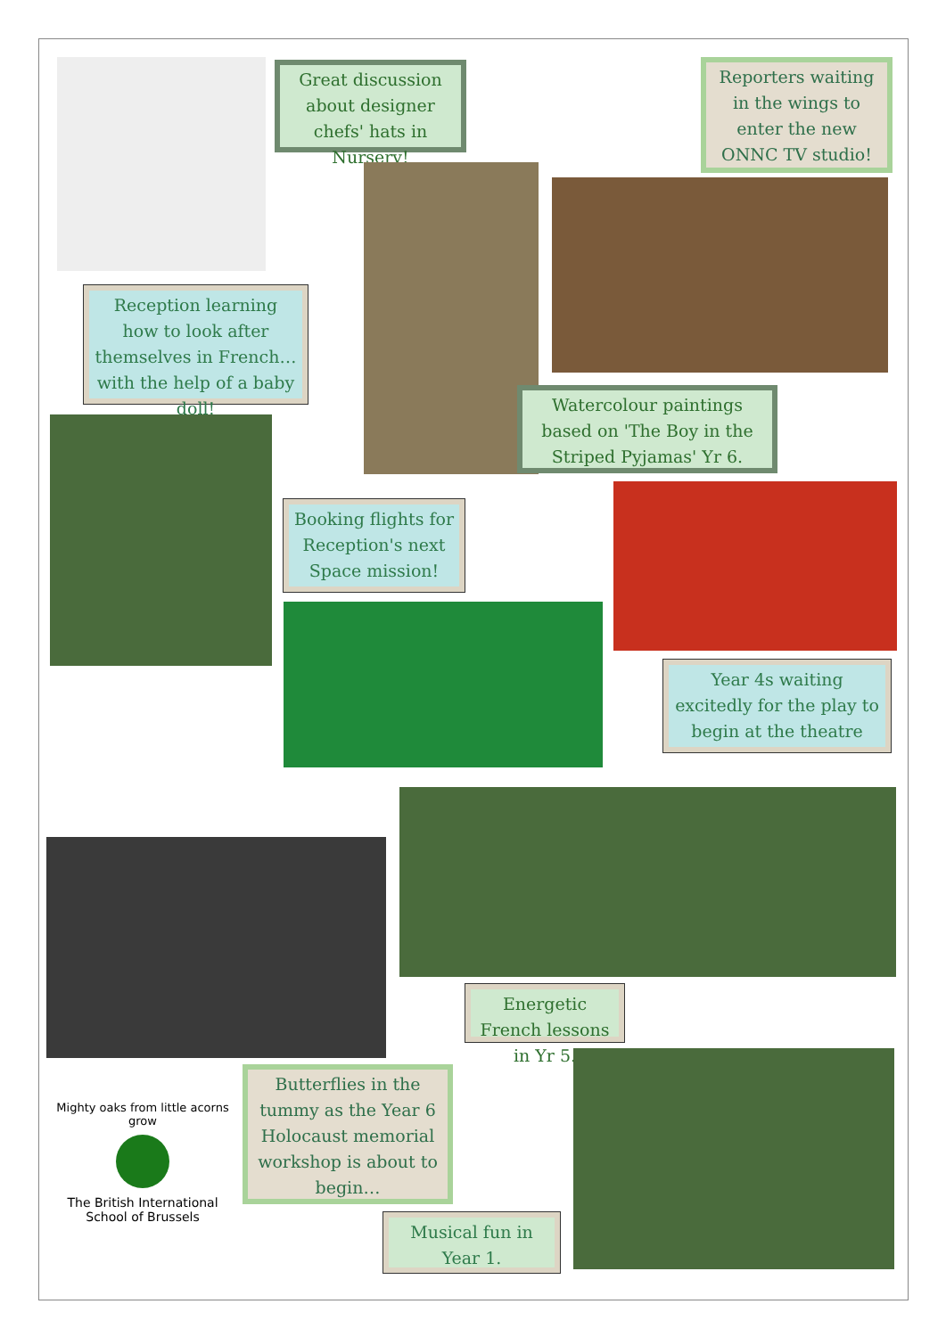Great discussion about designer chefs' hats in Nursery!
Reporters waiting in the wings to enter the new ONNC TV studio!
Reception learning how to look after themselves in French… with the help of a baby doll!
Watercolour paintings based on 'The Boy in the Striped Pyjamas' Yr 6.
Booking flights for Reception's next Space mission!
Year 4s waiting excitedly for the play to begin at the theatre
Energetic French lessons in Yr 5.
Butterflies in the tummy as the Year 6 Holocaust memorial workshop is about to begin…
Mighty oaks from little acorns grow
The British International School of Brussels
Musical fun in Year 1.